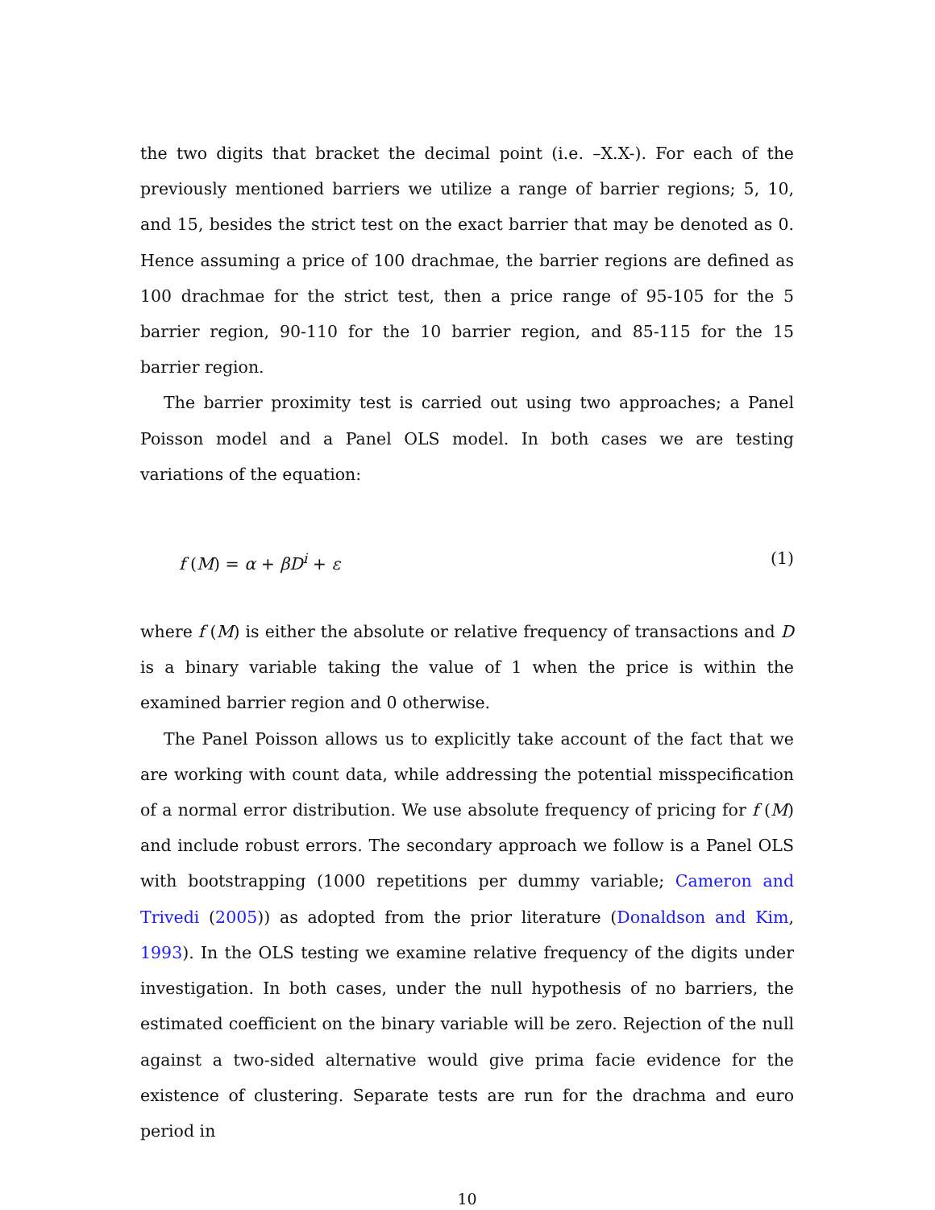the two digits that bracket the decimal point (i.e. –X.X-). For each of the previously mentioned barriers we utilize a range of barrier regions; 5, 10, and 15, besides the strict test on the exact barrier that may be denoted as 0. Hence assuming a price of 100 drachmae, the barrier regions are defined as 100 drachmae for the strict test, then a price range of 95-105 for the 5 barrier region, 90-110 for the 10 barrier region, and 85-115 for the 15 barrier region.
The barrier proximity test is carried out using two approaches; a Panel Poisson model and a Panel OLS model. In both cases we are testing variations of the equation:
f (M) = α + βD<sup>i</sup> + ε (1)
where f (M) is either the absolute or relative frequency of transactions and D is a binary variable taking the value of 1 when the price is within the examined barrier region and 0 otherwise.
The Panel Poisson allows us to explicitly take account of the fact that we are working with count data, while addressing the potential misspecification of a normal error distribution. We use absolute frequency of pricing for f (M) and include robust errors. The secondary approach we follow is a Panel OLS with bootstrapping (1000 repetitions per dummy variable; Cameron and Trivedi (2005)) as adopted from the prior literature (Donaldson and Kim, 1993). In the OLS testing we examine relative frequency of the digits under investigation. In both cases, under the null hypothesis of no barriers, the estimated coefficient on the binary variable will be zero. Rejection of the null against a two-sided alternative would give prima facie evidence for the existence of clustering. Separate tests are run for the drachma and euro period in
10